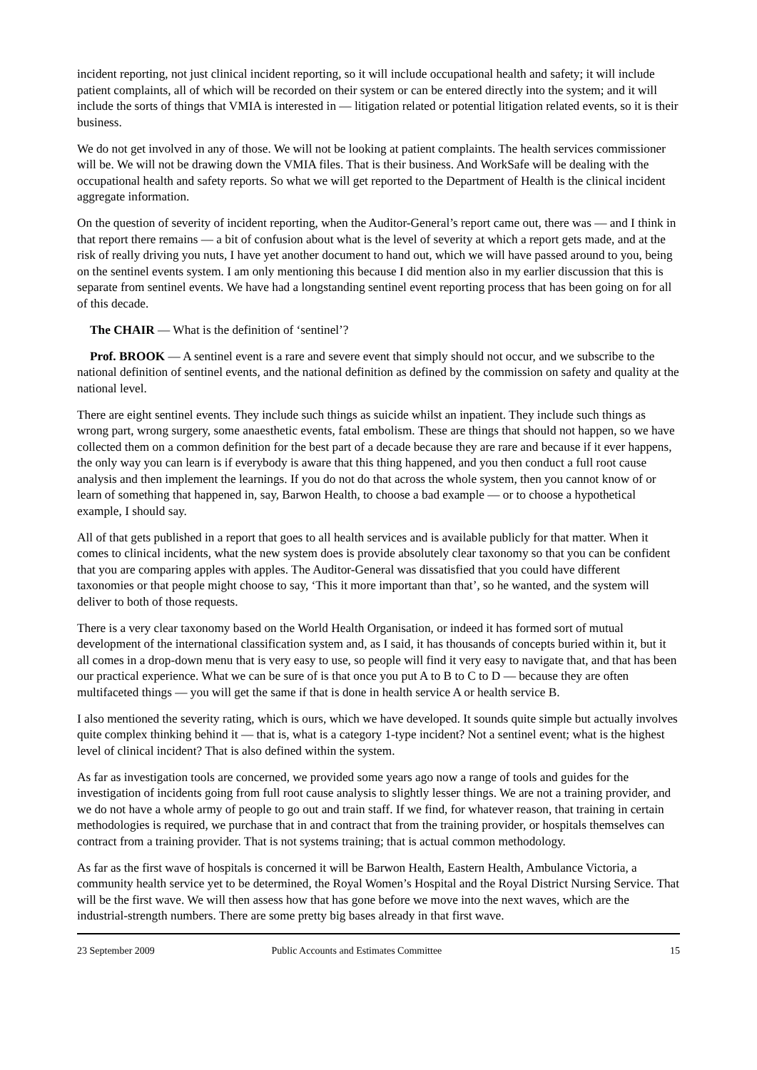incident reporting, not just clinical incident reporting, so it will include occupational health and safety; it will include patient complaints, all of which will be recorded on their system or can be entered directly into the system; and it will include the sorts of things that VMIA is interested in — litigation related or potential litigation related events, so it is their business.
We do not get involved in any of those. We will not be looking at patient complaints. The health services commissioner will be. We will not be drawing down the VMIA files. That is their business. And WorkSafe will be dealing with the occupational health and safety reports. So what we will get reported to the Department of Health is the clinical incident aggregate information.
On the question of severity of incident reporting, when the Auditor-General’s report came out, there was — and I think in that report there remains — a bit of confusion about what is the level of severity at which a report gets made, and at the risk of really driving you nuts, I have yet another document to hand out, which we will have passed around to you, being on the sentinel events system. I am only mentioning this because I did mention also in my earlier discussion that this is separate from sentinel events. We have had a longstanding sentinel event reporting process that has been going on for all of this decade.
The CHAIR — What is the definition of ‘sentinel’?
Prof. BROOK — A sentinel event is a rare and severe event that simply should not occur, and we subscribe to the national definition of sentinel events, and the national definition as defined by the commission on safety and quality at the national level.
There are eight sentinel events. They include such things as suicide whilst an inpatient. They include such things as wrong part, wrong surgery, some anaesthetic events, fatal embolism. These are things that should not happen, so we have collected them on a common definition for the best part of a decade because they are rare and because if it ever happens, the only way you can learn is if everybody is aware that this thing happened, and you then conduct a full root cause analysis and then implement the learnings. If you do not do that across the whole system, then you cannot know of or learn of something that happened in, say, Barwon Health, to choose a bad example — or to choose a hypothetical example, I should say.
All of that gets published in a report that goes to all health services and is available publicly for that matter. When it comes to clinical incidents, what the new system does is provide absolutely clear taxonomy so that you can be confident that you are comparing apples with apples. The Auditor-General was dissatisfied that you could have different taxonomies or that people might choose to say, ‘This it more important than that’, so he wanted, and the system will deliver to both of those requests.
There is a very clear taxonomy based on the World Health Organisation, or indeed it has formed sort of mutual development of the international classification system and, as I said, it has thousands of concepts buried within it, but it all comes in a drop-down menu that is very easy to use, so people will find it very easy to navigate that, and that has been our practical experience. What we can be sure of is that once you put A to B to C to D — because they are often multifaceted things — you will get the same if that is done in health service A or health service B.
I also mentioned the severity rating, which is ours, which we have developed. It sounds quite simple but actually involves quite complex thinking behind it — that is, what is a category 1-type incident? Not a sentinel event; what is the highest level of clinical incident? That is also defined within the system.
As far as investigation tools are concerned, we provided some years ago now a range of tools and guides for the investigation of incidents going from full root cause analysis to slightly lesser things. We are not a training provider, and we do not have a whole army of people to go out and train staff. If we find, for whatever reason, that training in certain methodologies is required, we purchase that in and contract that from the training provider, or hospitals themselves can contract from a training provider. That is not systems training; that is actual common methodology.
As far as the first wave of hospitals is concerned it will be Barwon Health, Eastern Health, Ambulance Victoria, a community health service yet to be determined, the Royal Women’s Hospital and the Royal District Nursing Service. That will be the first wave. We will then assess how that has gone before we move into the next waves, which are the industrial-strength numbers. There are some pretty big bases already in that first wave.
23 September 2009 Public Accounts and Estimates Committee
15